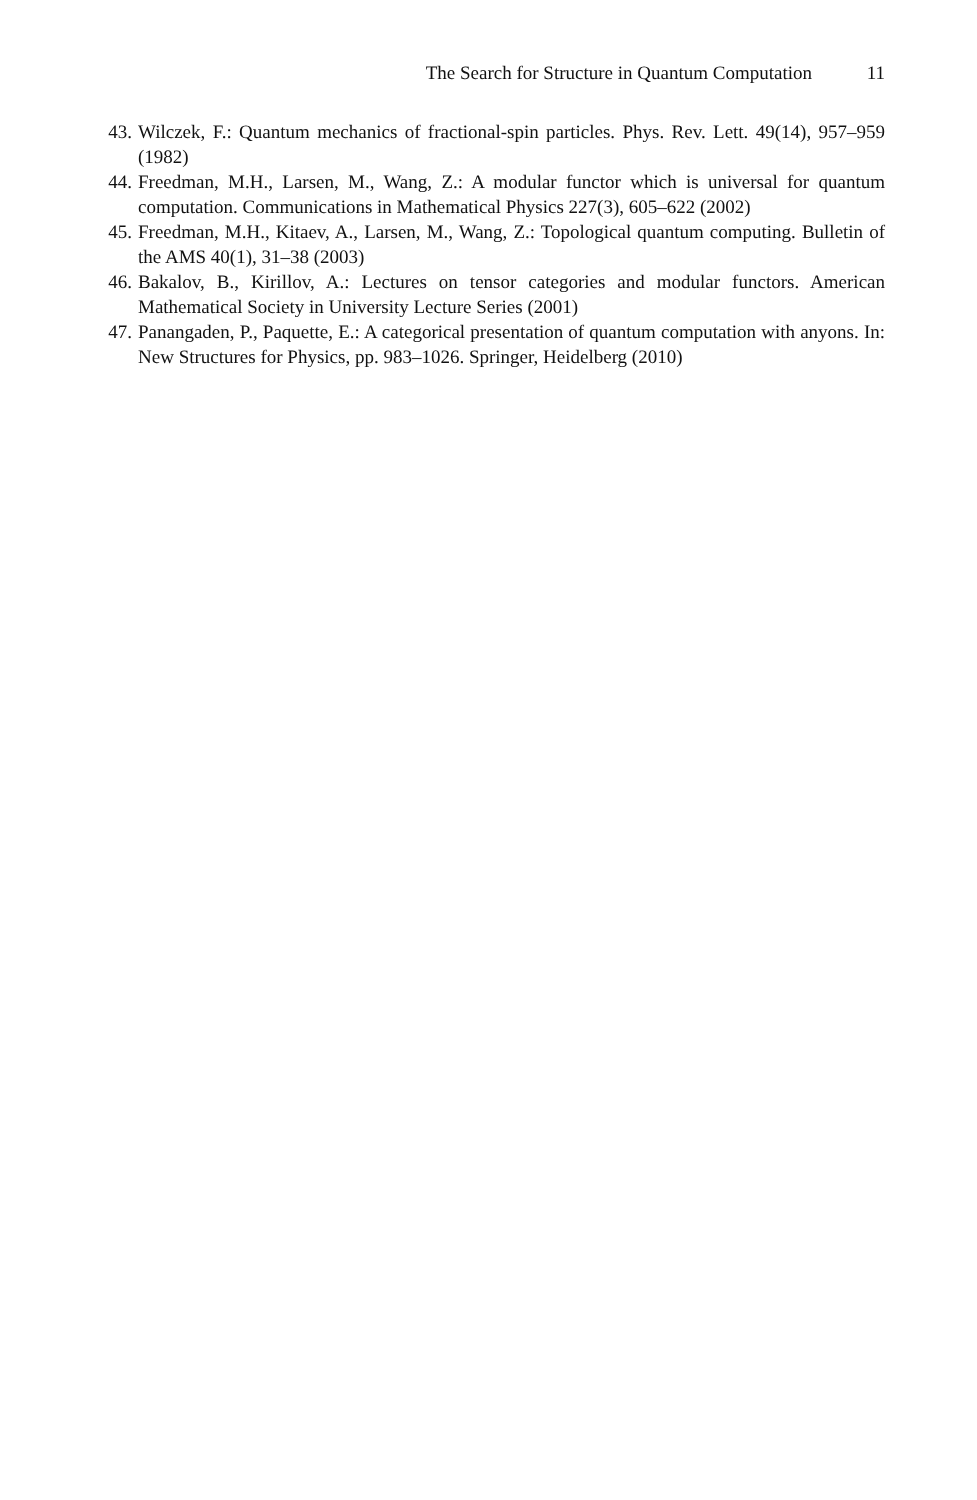The Search for Structure in Quantum Computation 11
43. Wilczek, F.: Quantum mechanics of fractional-spin particles. Phys. Rev. Lett. 49(14), 957–959 (1982)
44. Freedman, M.H., Larsen, M., Wang, Z.: A modular functor which is universal for quantum computation. Communications in Mathematical Physics 227(3), 605–622 (2002)
45. Freedman, M.H., Kitaev, A., Larsen, M., Wang, Z.: Topological quantum computing. Bulletin of the AMS 40(1), 31–38 (2003)
46. Bakalov, B., Kirillov, A.: Lectures on tensor categories and modular functors. American Mathematical Society in University Lecture Series (2001)
47. Panangaden, P., Paquette, E.: A categorical presentation of quantum computation with anyons. In: New Structures for Physics, pp. 983–1026. Springer, Heidelberg (2010)